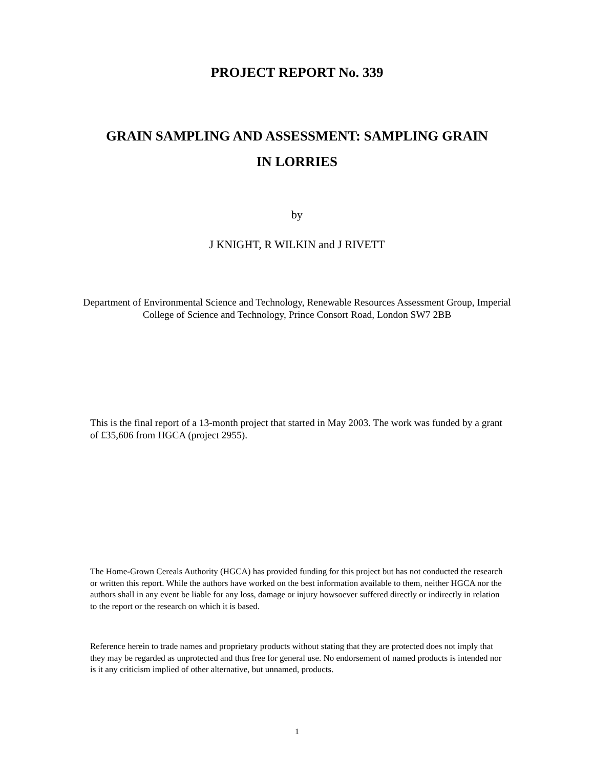PROJECT REPORT No. 339
GRAIN SAMPLING AND ASSESSMENT: SAMPLING GRAIN
IN LORRIES
by
J KNIGHT, R WILKIN and J RIVETT
Department of Environmental Science and Technology, Renewable Resources Assessment Group, Imperial College of Science and Technology, Prince Consort Road, London SW7 2BB
This is the final report of a 13-month project that started in May 2003. The work was funded by a grant of £35,606 from HGCA (project 2955).
The Home-Grown Cereals Authority (HGCA) has provided funding for this project but has not conducted the research or written this report. While the authors have worked on the best information available to them, neither HGCA nor the authors shall in any event be liable for any loss, damage or injury howsoever suffered directly or indirectly in relation to the report or the research on which it is based.
Reference herein to trade names and proprietary products without stating that they are protected does not imply that they may be regarded as unprotected and thus free for general use. No endorsement of named products is intended nor is it any criticism implied of other alternative, but unnamed, products.
1